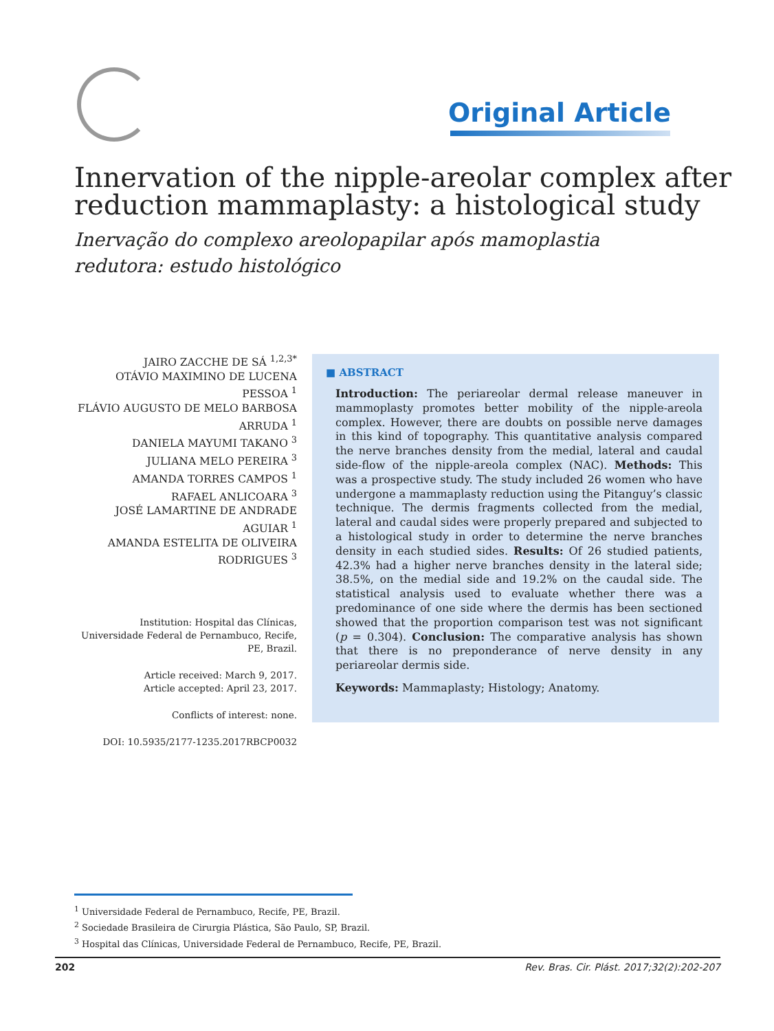Original Article
Innervation of the nipple-areolar complex after reduction mammaplasty: a histological study
Inervação do complexo areolopapilar após mamoplastia
redutora: estudo histológico
JAIRO ZACCHE DE SÁ <sup>1,2,3*</sup>
OTÁVIO MAXIMINO DE LUCENA PESSOA <sup>1</sup>
FLÁVIO AUGUSTO DE MELO BARBOSA ARRUDA <sup>1</sup>
DANIELA MAYUMI TAKANO <sup>3</sup>
JULIANA MELO PEREIRA <sup>3</sup>
AMANDA TORRES CAMPOS <sup>1</sup>
RAFAEL ANLICOARA <sup>3</sup>
JOSÉ LAMARTINE DE ANDRADE AGUIAR <sup>1</sup>
AMANDA ESTELITA DE OLIVEIRA RODRIGUES <sup>3</sup>
Institution: Hospital das Clínicas, Universidade Federal de Pernambuco, Recife, PE, Brazil.
Article received: March 9, 2017.
Article accepted: April 23, 2017.
Conflicts of interest: none.
DOI: 10.5935/2177-1235.2017RBCP0032
■ ABSTRACT
Introduction: The periareolar dermal release maneuver in mammoplasty promotes better mobility of the nipple-areola complex. However, there are doubts on possible nerve damages in this kind of topography. This quantitative analysis compared the nerve branches density from the medial, lateral and caudal side-flow of the nipple-areola complex (NAC). Methods: This was a prospective study. The study included 26 women who have undergone a mammaplasty reduction using the Pitanguy’s classic technique. The dermis fragments collected from the medial, lateral and caudal sides were properly prepared and subjected to a histological study in order to determine the nerve branches density in each studied sides. Results: Of 26 studied patients, 42.3% had a higher nerve branches density in the lateral side; 38.5%, on the medial side and 19.2% on the caudal side. The statistical analysis used to evaluate whether there was a predominance of one side where the dermis has been sectioned showed that the proportion comparison test was not significant (p = 0.304). Conclusion: The comparative analysis has shown that there is no preponderance of nerve density in any periareolar dermis side.
Keywords: Mammaplasty; Histology; Anatomy.
<sup>1</sup> Universidade Federal de Pernambuco, Recife, PE, Brazil.
<sup>2</sup> Sociedade Brasileira de Cirurgia Plástica, São Paulo, SP, Brazil.
<sup>3</sup> Hospital das Clínicas, Universidade Federal de Pernambuco, Recife, PE, Brazil.
202 Rev. Bras. Cir. Plást. 2017;32(2):202-207